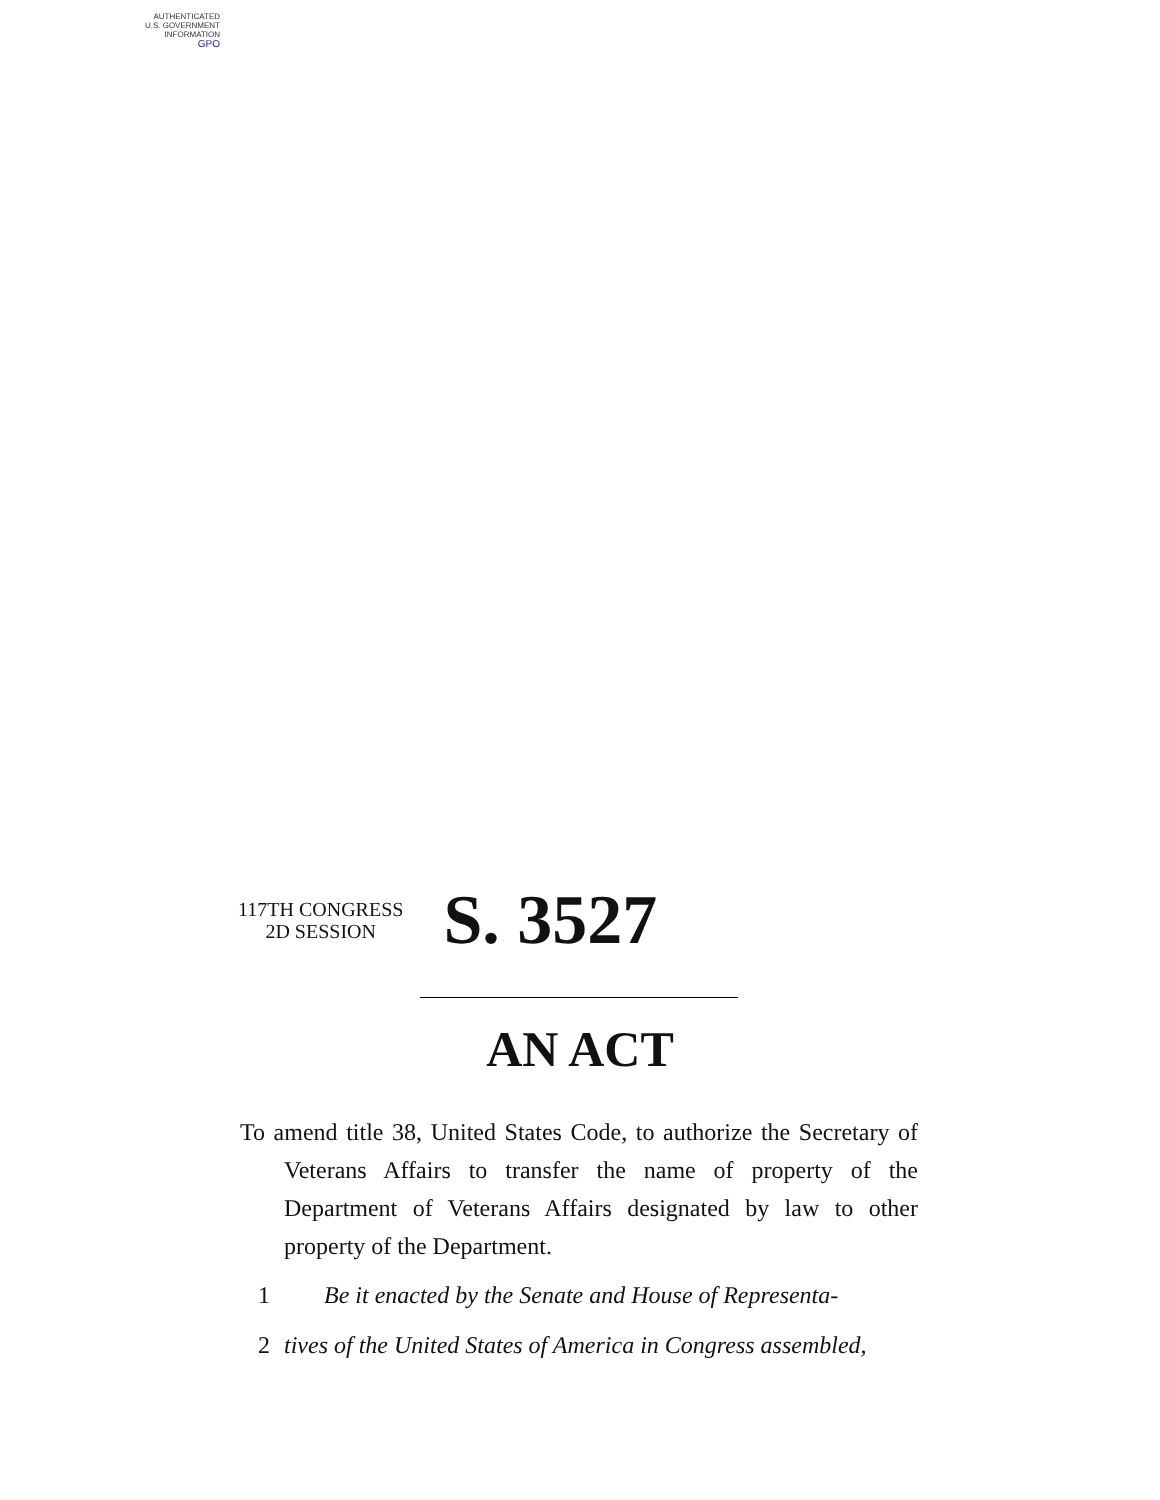AUTHENTICATED
U.S. GOVERNMENT
INFORMATION
GPO
117TH CONGRESS
2D SESSION
S. 3527
AN ACT
To amend title 38, United States Code, to authorize the Secretary of Veterans Affairs to transfer the name of property of the Department of Veterans Affairs designated by law to other property of the Department.
1 Be it enacted by the Senate and House of Representa-
2 tives of the United States of America in Congress assembled,